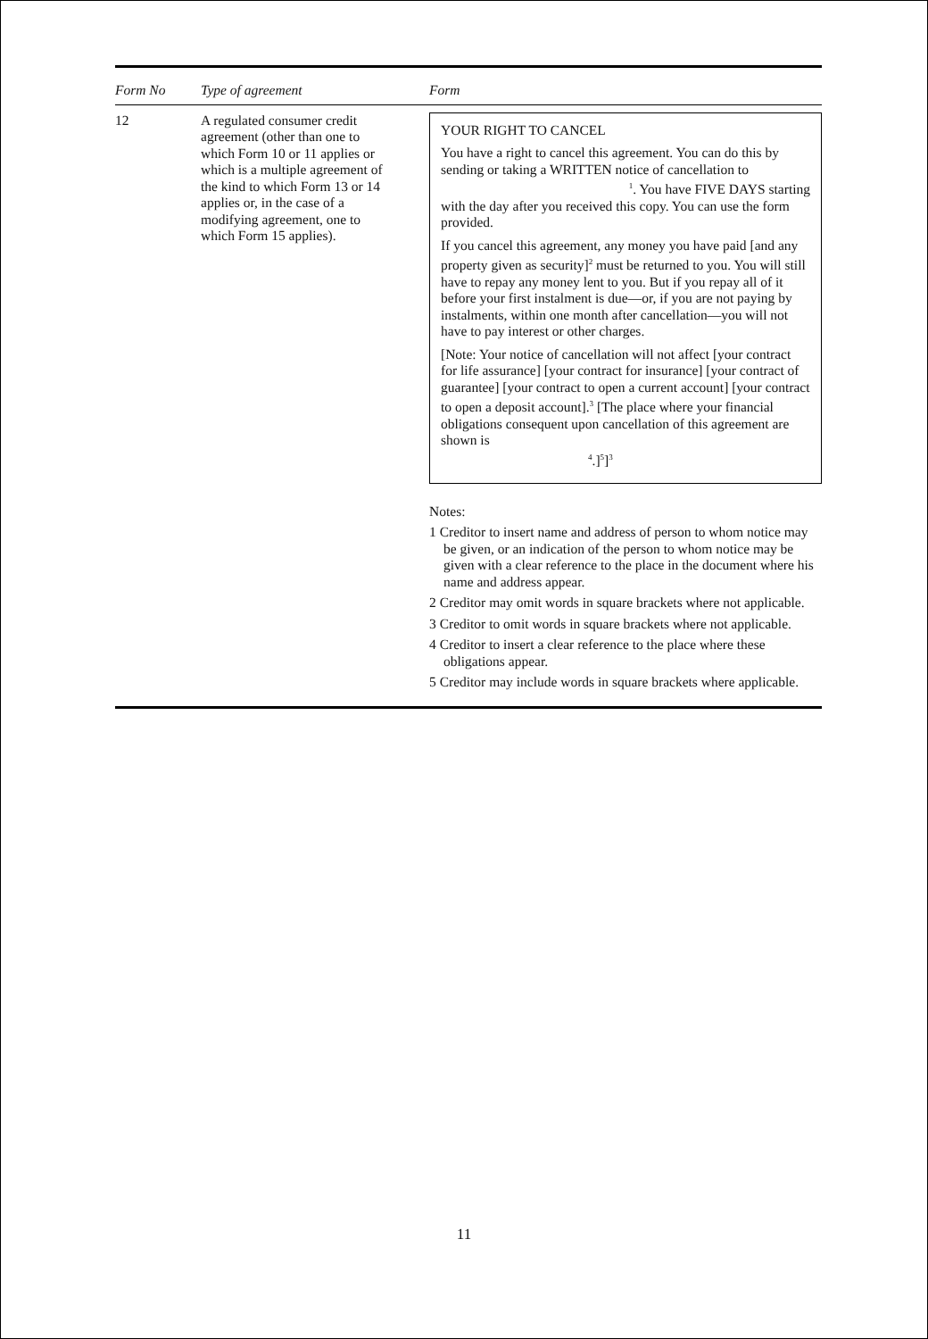| Form No | Type of agreement | Form |
| --- | --- | --- |
| 12 | A regulated consumer credit agreement (other than one to which Form 10 or 11 applies or which is a multiple agreement of the kind to which Form 13 or 14 applies or, in the case of a modifying agreement, one to which Form 15 applies). | YOUR RIGHT TO CANCEL You have a right to cancel this agreement. You can do this by sending or taking a WRITTEN notice of cancellation to <sup>1</sup>. You have FIVE DAYS starting with the day after you received this copy. You can use the form provided. If you cancel this agreement, any money you have paid [and any property given as security]<sup>2</sup> must be returned to you. You will still have to repay any money lent to you. But if you repay all of it before your first instalment is due—or, if you are not paying by instalments, within one month after cancellation—you will not have to pay interest or other charges. [Note: Your notice of cancellation will not affect [your contract for life assurance] [your contract for insurance] [your contract of guarantee] [your contract to open a current account] [your contract to open a deposit account].<sup>3</sup> [The place where your financial obligations consequent upon cancellation of this agreement are shown is <sup>4</sup>.]<sup>5</sup>]<sup>3</sup> Notes: 1 Creditor to insert name and address of person to whom notice may be given, or an indication of the person to whom notice may be given with a clear reference to the place in the document where his name and address appear. 2 Creditor may omit words in square brackets where not applicable. 3 Creditor to omit words in square brackets where not applicable. 4 Creditor to insert a clear reference to the place where these obligations appear. 5 Creditor may include words in square brackets where applicable. |
11